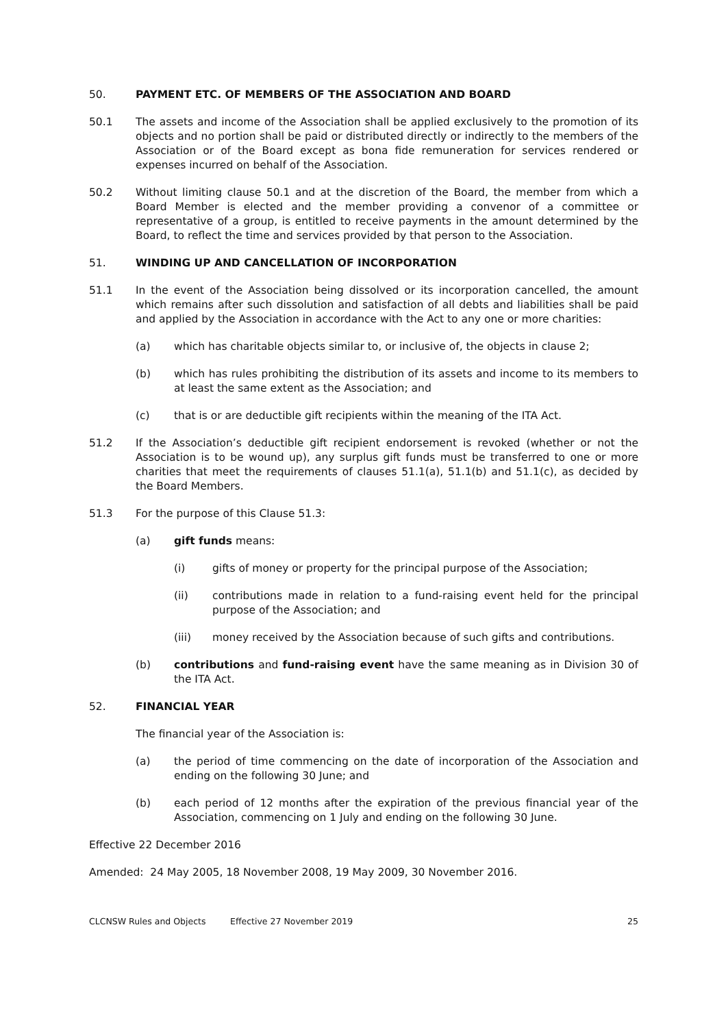50. PAYMENT ETC. OF MEMBERS OF THE ASSOCIATION AND BOARD
50.1 The assets and income of the Association shall be applied exclusively to the promotion of its objects and no portion shall be paid or distributed directly or indirectly to the members of the Association or of the Board except as bona fide remuneration for services rendered or expenses incurred on behalf of the Association.
50.2 Without limiting clause 50.1 and at the discretion of the Board, the member from which a Board Member is elected and the member providing a convenor of a committee or representative of a group, is entitled to receive payments in the amount determined by the Board, to reflect the time and services provided by that person to the Association.
51. WINDING UP AND CANCELLATION OF INCORPORATION
51.1 In the event of the Association being dissolved or its incorporation cancelled, the amount which remains after such dissolution and satisfaction of all debts and liabilities shall be paid and applied by the Association in accordance with the Act to any one or more charities:
(a) which has charitable objects similar to, or inclusive of, the objects in clause 2;
(b) which has rules prohibiting the distribution of its assets and income to its members to at least the same extent as the Association; and
(c) that is or are deductible gift recipients within the meaning of the ITA Act.
51.2 If the Association’s deductible gift recipient endorsement is revoked (whether or not the Association is to be wound up), any surplus gift funds must be transferred to one or more charities that meet the requirements of clauses 51.1(a), 51.1(b) and 51.1(c), as decided by the Board Members.
51.3 For the purpose of this Clause 51.3:
(a) gift funds means:
(i) gifts of money or property for the principal purpose of the Association;
(ii) contributions made in relation to a fund-raising event held for the principal purpose of the Association; and
(iii) money received by the Association because of such gifts and contributions.
(b) contributions and fund-raising event have the same meaning as in Division 30 of the ITA Act.
52. FINANCIAL YEAR
The financial year of the Association is:
(a) the period of time commencing on the date of incorporation of the Association and ending on the following 30 June; and
(b) each period of 12 months after the expiration of the previous financial year of the Association, commencing on 1 July and ending on the following 30 June.
Effective 22 December 2016
Amended: 24 May 2005, 18 November 2008, 19 May 2009, 30 November 2016.
CLCNSW Rules and Objects Effective 27 November 2019 25